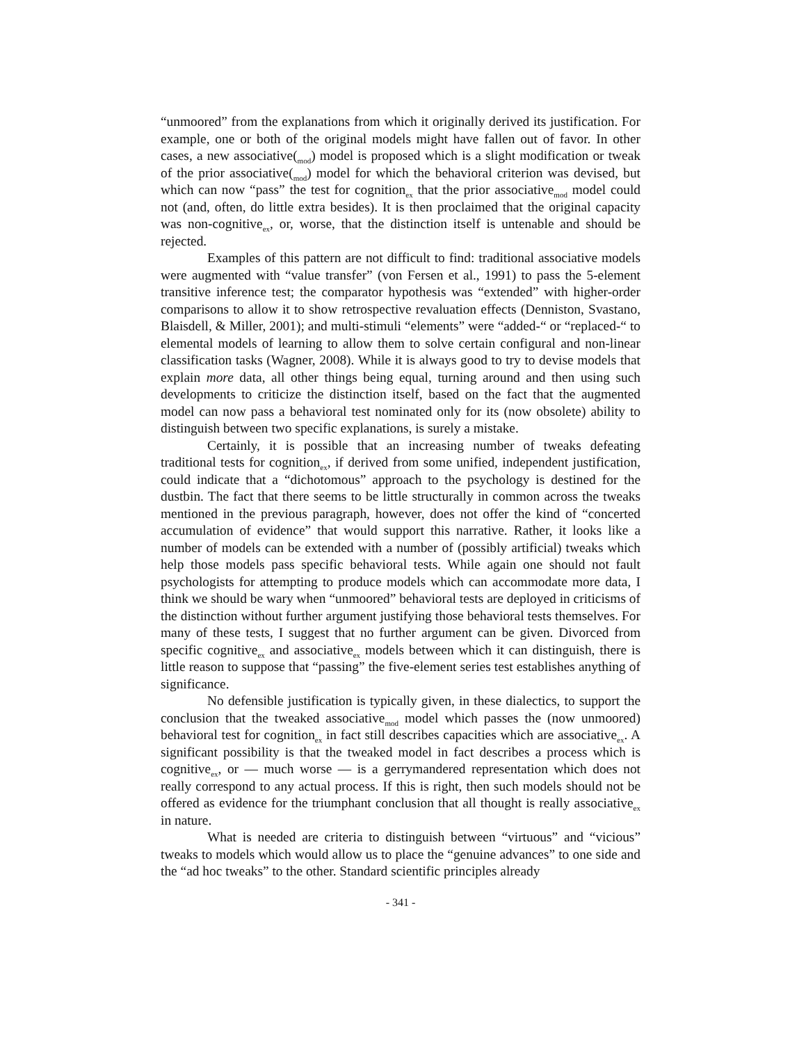“unmoored” from the explanations from which it originally derived its justification. For example, one or both of the original models might have fallen out of favor. In other cases, a new associative(<sub>mod</sub>) model is proposed which is a slight modification or tweak of the prior associative(<sub>mod</sub>) model for which the behavioral criterion was devised, but which can now “pass” the test for cognition<sub>ex</sub> that the prior associative<sub>mod</sub> model could not (and, often, do little extra besides). It is then proclaimed that the original capacity was non-cognitive<sub>ex</sub>, or, worse, that the distinction itself is untenable and should be rejected.
Examples of this pattern are not difficult to find: traditional associative models were augmented with “value transfer” (von Fersen et al., 1991) to pass the 5-element transitive inference test; the comparator hypothesis was “extended” with higher-order comparisons to allow it to show retrospective revaluation effects (Denniston, Svastano, Blaisdell, & Miller, 2001); and multi-stimuli “elements” were “added-“ or “replaced-“ to elemental models of learning to allow them to solve certain configural and non-linear classification tasks (Wagner, 2008). While it is always good to try to devise models that explain more data, all other things being equal, turning around and then using such developments to criticize the distinction itself, based on the fact that the augmented model can now pass a behavioral test nominated only for its (now obsolete) ability to distinguish between two specific explanations, is surely a mistake.
Certainly, it is possible that an increasing number of tweaks defeating traditional tests for cognition<sub>ex</sub>, if derived from some unified, independent justification, could indicate that a “dichotomous” approach to the psychology is destined for the dustbin. The fact that there seems to be little structurally in common across the tweaks mentioned in the previous paragraph, however, does not offer the kind of “concerted accumulation of evidence” that would support this narrative. Rather, it looks like a number of models can be extended with a number of (possibly artificial) tweaks which help those models pass specific behavioral tests. While again one should not fault psychologists for attempting to produce models which can accommodate more data, I think we should be wary when “unmoored” behavioral tests are deployed in criticisms of the distinction without further argument justifying those behavioral tests themselves. For many of these tests, I suggest that no further argument can be given. Divorced from specific cognitive<sub>ex</sub> and associative<sub>ex</sub> models between which it can distinguish, there is little reason to suppose that “passing” the five-element series test establishes anything of significance.
No defensible justification is typically given, in these dialectics, to support the conclusion that the tweaked associative<sub>mod</sub> model which passes the (now unmoored) behavioral test for cognition<sub>ex</sub> in fact still describes capacities which are associative<sub>ex</sub>. A significant possibility is that the tweaked model in fact describes a process which is cognitive<sub>ex</sub>, or — much worse — is a gerrymandered representation which does not really correspond to any actual process. If this is right, then such models should not be offered as evidence for the triumphant conclusion that all thought is really associative<sub>ex</sub> in nature.
What is needed are criteria to distinguish between “virtuous” and “vicious” tweaks to models which would allow us to place the “genuine advances” to one side and the “ad hoc tweaks” to the other. Standard scientific principles already
- 341 -